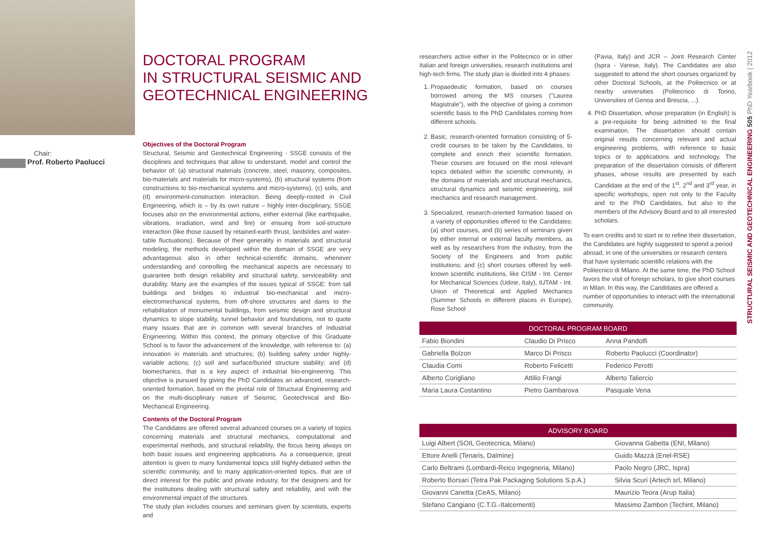DOCTORAL PROGRAM
IN STRUCTURAL SEISMIC AND
GEOTECHNICAL ENGINEERING
Chair:
Prof. Roberto Paolucci
Objectives of the Doctoral Program
Structural, Seismic and Geotechnical Engineering - SSGE consists of the disciplines and techniques that allow to understand, model and control the behavior of: (a) structural materials (concrete, steel, masonry, composites, bio-materials and materials for micro-systems), (b) structural systems (from constructions to bio-mechanical systems and micro-systems), (c) soils, and (d) environment-construction interaction. Being deeply-rooted in Civil Engineering, which is – by its own nature – highly inter-disciplinary, SSGE focuses also on the environmental actions, either external (like earthquake, vibrations, irradiation, wind and fire) or ensuing from soil-structure interaction (like those caused by retained-earth thrust, landslides and water-table fluctuations). Because of their generality in materials and structural modeling, the methods developed within the domain of SSGE are very advantageous also in other technical-scientific domains, whenever understanding and controlling the mechanical aspects are necessary to guarantee both design reliability and structural safety, serviceability and durability. Many are the examples of the issues typical of SSGE: from tall buildings and bridges to industrial bio-mechanical and micro-electromechanical systems, from off-shore structures and dams to the rehabilitation of monumental buildings, from seismic design and structural dynamics to slope stability, tunnel behavior and foundations, not to quote many issues that are in common with several branches of Industrial Engineering. Within this context, the primary objective of this Graduate School is to favor the advancement of the knowledge, with reference to: (a) innovation in materials and structures; (b) building safety under highly-variable actions; (c) soil and surface/buried structure stability; and (d) biomechanics, that is a key aspect of industrial bio-engineering. This objective is pursued by giving the PhD Candidates an advanced, research-oriented formation, based on the pivotal role of Structural Engineering and on the multi-disciplinary nature of Seismic, Geotechnical and Bio-Mechanical Engineering.
Contents of the Doctoral Program
The Candidates are offered several advanced courses on a variety of topics concerning materials and structural mechanics, computational and experimental methods, and structural reliability, the focus being always on both basic issues and engineering applications. As a consequence, great attention is given to many fundamental topics still highly-debated within the scientific community, and to many application-oriented topics, that are of direct interest for the public and private industry, for the designers and for the institutions dealing with structural safety and reliability, and with the environmental impact of the structures.
The study plan includes courses and seminars given by scientists, experts and
researchers active either in the Politecnico or in other Italian and foreign universities, research institutions and high-tech firms. The study plan is divided into 4 phases:
1. Propaedeutic formation, based on courses borrowed among the MS courses ("Laurea Magistrale"), with the objective of giving a common scientific basis to the PhD Candidates coming from different schools.
2. Basic, research-oriented formation consisting of 5-credit courses to be taken by the Candidates, to complete and enrich their scientific formation. These courses are focused on the most relevant topics debated within the scientific community, in the domains of materials and structural mechanics, structural dynamics and seismic engineering, soil mechanics and research management.
3. Specialized, research-oriented formation based on a variety of opportunities offered to the Candidates: (a) short courses, and (b) series of seminars given by either internal or external faculty members, as well as by researchers from the industry, from the Society of the Engineers and from public institutions; and (c) short courses offered by well-known scientific institutions, like CISM - Int. Center for Mechanical Sciences (Udine, Italy), IUTAM - Int. Union of Theoretical and Applied Mechanics (Summer Schools in different places in Europe), Rose School
(Pavia, Italy) and JCR – Joint Research Center (Ispra - Varese, Italy). The Candidates are also suggested to attend the short courses organized by other Doctoral Schools, at the Politecnico or at nearby universities (Politecnico di Torino, Universities of Genoa and Brescia, ...).
4. PhD Dissertation, whose preparation (in English) is a pre-requisite for being admitted to the final examination. The dissertation should contain original results concerning relevant and actual engineering problems, with reference to basic topics or to applications and technology. The preparation of the dissertation consists of different phases, whose results are presented by each Candidate at the end of the 1<sup>st</sup>, 2<sup>nd</sup> and 3<sup>rd</sup> year, in specific workshops, open not only to the Faculty and to the PhD Candidates, but also to the members of the Advisory Board and to all interested scholars.
To earn credits and to start or to refine their dissertation, the Candidates are highly suggested to spend a period abroad, in one of the universities or research centers that have systematic scientific relations with the Politecnico di Milano. At the same time, the PhD School favors the visit of foreign scholars, to give short courses in Milan. In this way, the Candidates are offered a number of opportunities to interact with the international community.
| DOCTORAL PROGRAM BOARD | | |
| --- | --- | --- |
| Fabio Biondini | Claudio Di Prisco | Anna Pandolfi |
| Gabriella Bolzon | Marco Di Prisco | Roberto Paolucci (Coordinator) |
| Claudia Comi | Roberto Felicetti | Federico Perotti |
| Alberto Corigliano | Attilio Frangi | Alberto Taliercio |
| Maria Laura Costantino | Pietro Gambarova | Pasquale Vena |
| ADVISORY BOARD | |
| --- | --- |
| Luigi Albert (SOIL Geotecnica, Milano) | Giovanna Gabetta (ENI, Milano) |
| Ettore Anelli (Tenaris, Dalmine) | Guido Mazzà (Enel-RSE) |
| Carlo Beltrami (Lombardi-Reico Ingegneria, Milano) | Paolo Negro (JRC, Ispra) |
| Roberto Borsari (Tetra Pak Packaging Solutions S.p.A.) | Silvia Scuri (Artech srl, Milano) |
| Giovanni Canetta (CeAS, Milano) | Maurizio Teora (Arup Italia) |
| Stefano Cangiano (C.T.G.-Italcementi) | Massimo Zambon (Techint, Milano) |
STRUCTURAL SEISMIC AND GEOTECHNICAL ENGINEERING 505 PhD Yearbook | 2012